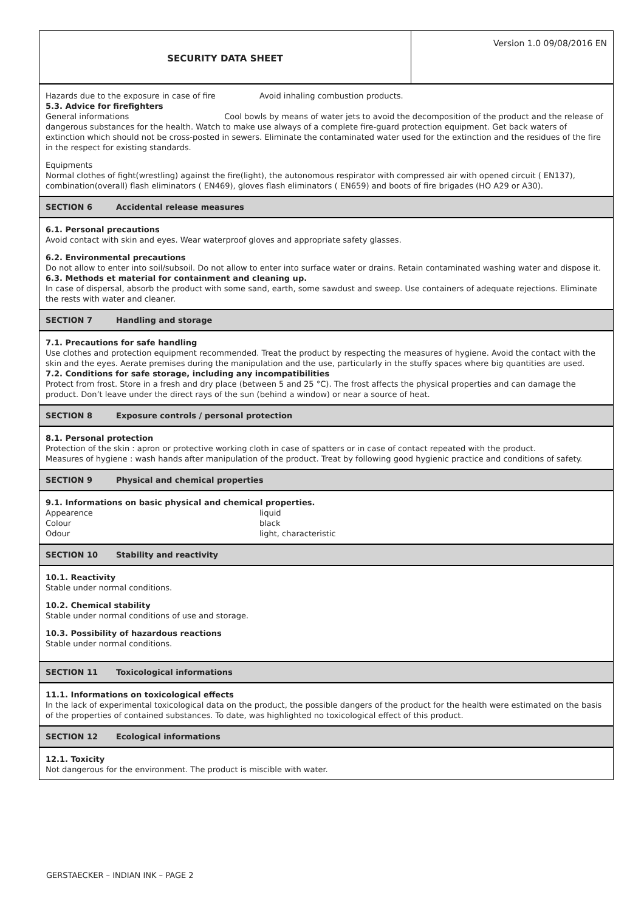SECURITY DATA SHEET
Version 1.0 09/08/2016 EN
Hazards due to the exposure in case of fire Avoid inhaling combustion products.
5.3. Advice for firefighters
General informations Cool bowls by means of water jets to avoid the decomposition of the product and the release of dangerous substances for the health. Watch to make use always of a complete fire-guard protection equipment. Get back waters of extinction which should not be cross-posted in sewers. Eliminate the contaminated water used for the extinction and the residues of the fire in the respect for existing standards.
Equipments
Normal clothes of fight(wrestling) against the fire(light), the autonomous respirator with compressed air with opened circuit ( EN137), combination(overall) flash eliminators ( EN469), gloves flash eliminators ( EN659) and boots of fire brigades (HO A29 or A30).
SECTION 6 Accidental release measures
6.1. Personal precautions
Avoid contact with skin and eyes. Wear waterproof gloves and appropriate safety glasses.
6.2. Environmental precautions
Do not allow to enter into soil/subsoil. Do not allow to enter into surface water or drains. Retain contaminated washing water and dispose it.
6.3. Methods et material for containment and cleaning up.
In case of dispersal, absorb the product with some sand, earth, some sawdust and sweep. Use containers of adequate rejections. Eliminate the rests with water and cleaner.
SECTION 7 Handling and storage
7.1. Precautions for safe handling
Use clothes and protection equipment recommended. Treat the product by respecting the measures of hygiene. Avoid the contact with the skin and the eyes. Aerate premises during the manipulation and the use, particularly in the stuffy spaces where big quantities are used.
7.2. Conditions for safe storage, including any incompatibilities
Protect from frost. Store in a fresh and dry place (between 5 and 25 °C). The frost affects the physical properties and can damage the product. Don’t leave under the direct rays of the sun (behind a window) or near a source of heat.
SECTION 8 Exposure controls / personal protection
8.1. Personal protection
Protection of the skin : apron or protective working cloth in case of spatters or in case of contact repeated with the product.
Measures of hygiene : wash hands after manipulation of the product. Treat by following good hygienic practice and conditions of safety.
SECTION 9 Physical and chemical properties
9.1. Informations on basic physical and chemical properties.
Appearence liquid
Colour black
Odour light, characteristic
SECTION 10 Stability and reactivity
10.1. Reactivity
Stable under normal conditions.
10.2. Chemical stability
Stable under normal conditions of use and storage.
10.3. Possibility of hazardous reactions
Stable under normal conditions.
SECTION 11 Toxicological informations
11.1. Informations on toxicological effects
In the lack of experimental toxicological data on the product, the possible dangers of the product for the health were estimated on the basis of the properties of contained substances. To date, was highlighted no toxicological effect of this product.
SECTION 12 Ecological informations
12.1. Toxicity
Not dangerous for the environment. The product is miscible with water.
GERSTAECKER – INDIAN INK – PAGE 2